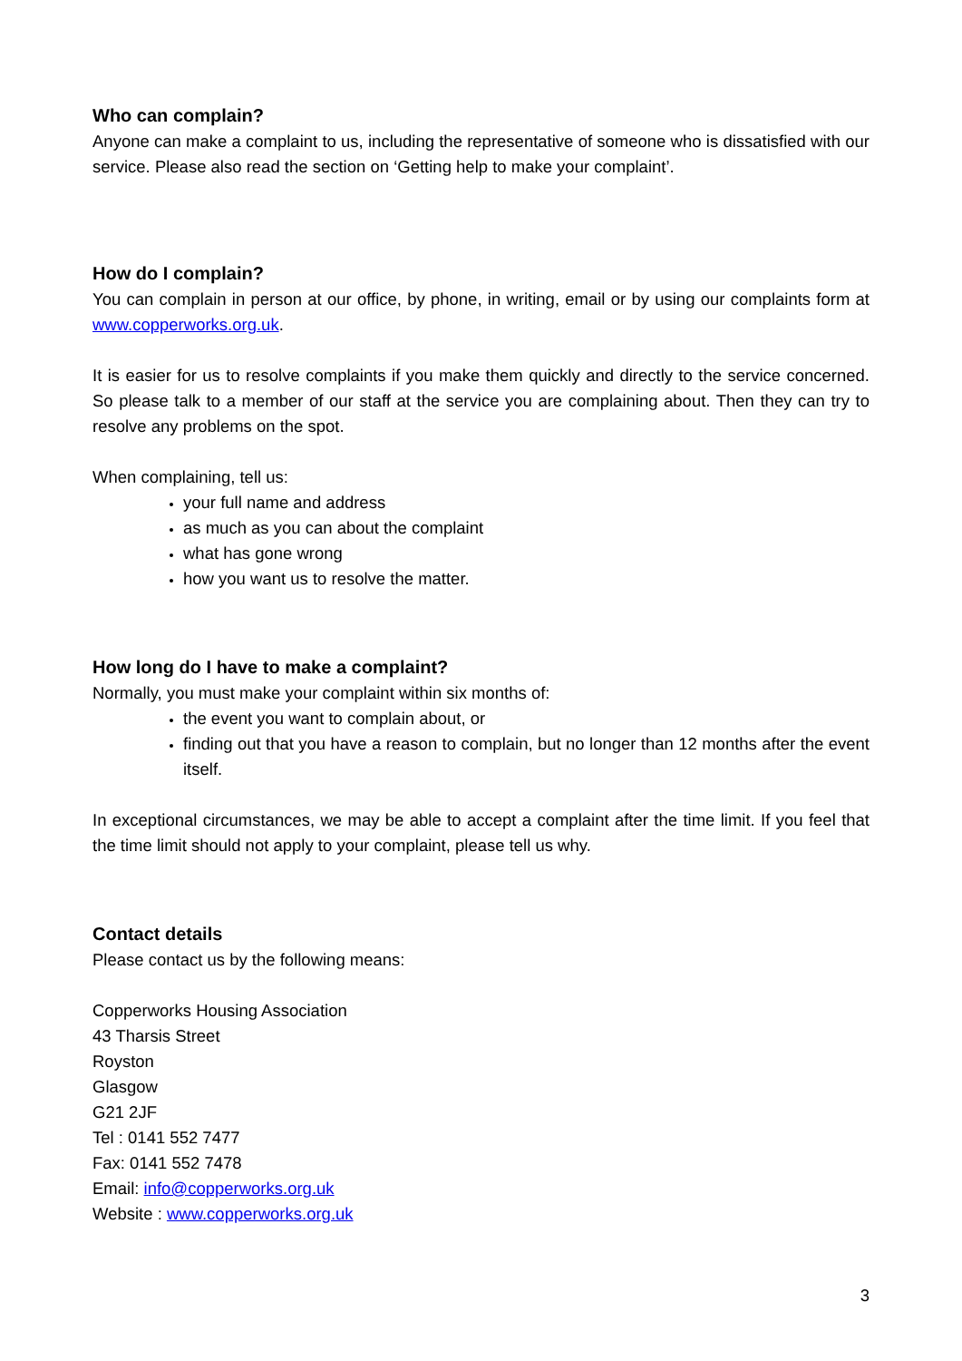Who can complain?
Anyone can make a complaint to us, including the representative of someone who is dissatisfied with our service. Please also read the section on ‘Getting help to make your complaint’.
How do I complain?
You can complain in person at our office, by phone, in writing, email or by using our complaints form at www.copperworks.org.uk.
It is easier for us to resolve complaints if you make them quickly and directly to the service concerned. So please talk to a member of our staff at the service you are complaining about. Then they can try to resolve any problems on the spot.
When complaining, tell us:
your full name and address
as much as you can about the complaint
what has gone wrong
how you want us to resolve the matter.
How long do I have to make a complaint?
Normally, you must make your complaint within six months of:
the event you want to complain about, or
finding out that you have a reason to complain, but no longer than 12 months after the event itself.
In exceptional circumstances, we may be able to accept a complaint after the time limit. If you feel that the time limit should not apply to your complaint, please tell us why.
Contact details
Please contact us by the following means:
Copperworks Housing Association
43 Tharsis Street
Royston
Glasgow
G21 2JF
Tel : 0141 552 7477
Fax: 0141 552 7478
Email: info@copperworks.org.uk
Website : www.copperworks.org.uk
3